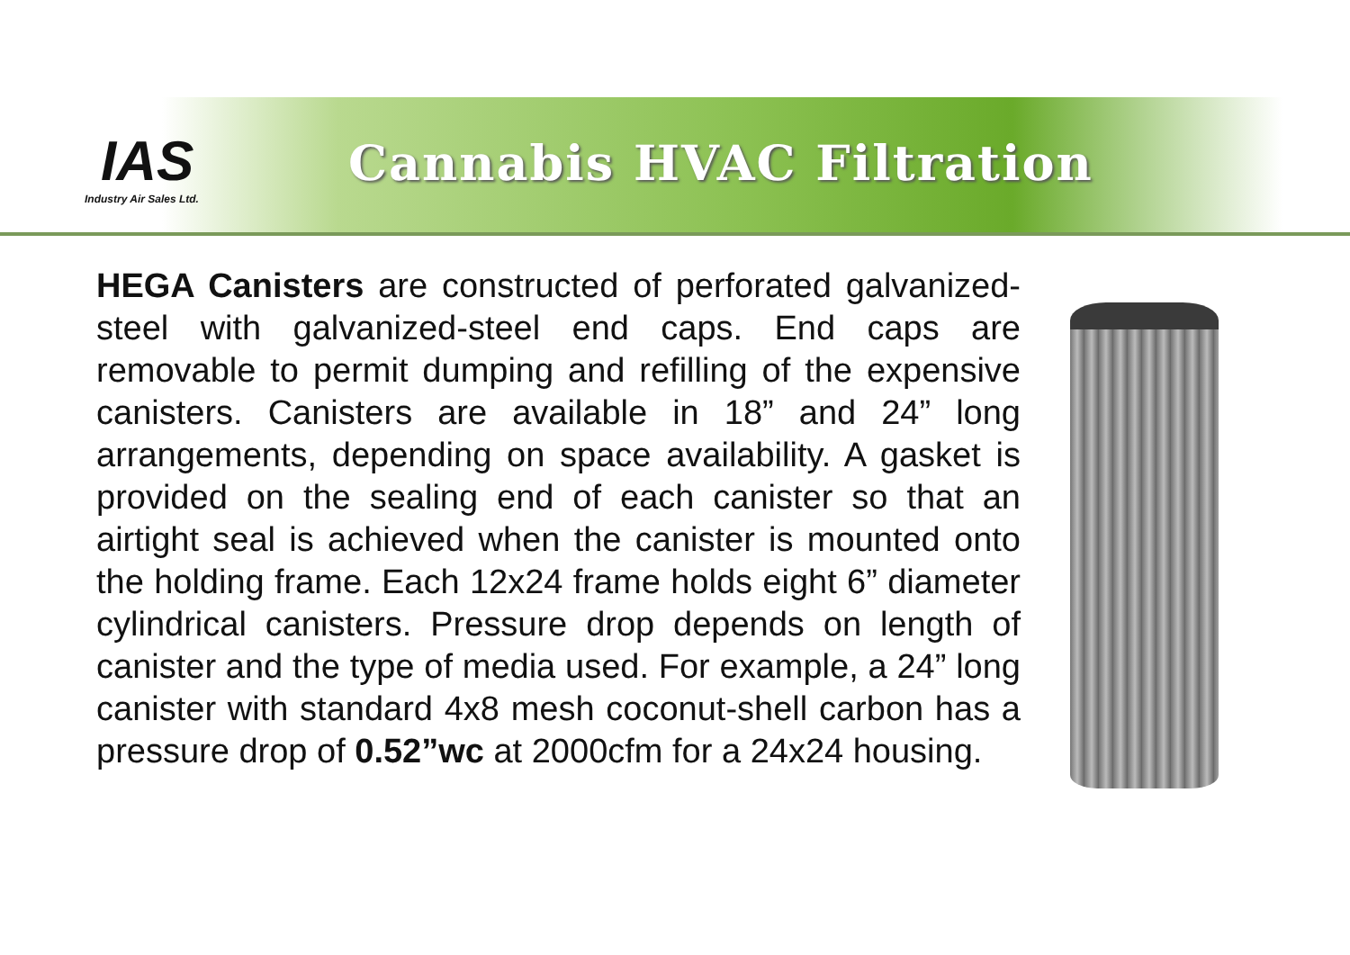IAS
Industry Air Sales Ltd.
Cannabis HVAC Filtration
HEGA Canisters are constructed of perforated galvanized-steel with galvanized-steel end caps. End caps are removable to permit dumping and refilling of the expensive canisters. Canisters are available in 18” and 24” long arrangements, depending on space availability. A gasket is provided on the sealing end of each canister so that an airtight seal is achieved when the canister is mounted onto the holding frame. Each 12x24 frame holds eight 6” diameter cylindrical canisters. Pressure drop depends on length of canister and the type of media used. For example, a 24” long canister with standard 4x8 mesh coconut-shell carbon has a pressure drop of 0.52”wc at 2000cfm for a 24x24 housing.